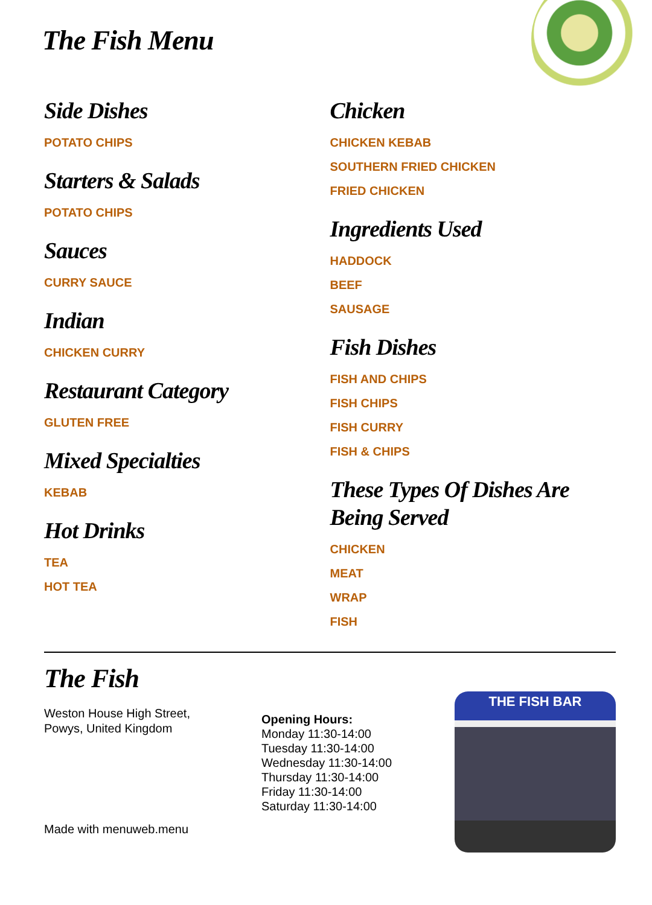The Fish Menu
Side Dishes
POTATO CHIPS
Starters & Salads
POTATO CHIPS
Sauces
CURRY SAUCE
Indian
CHICKEN CURRY
Restaurant Category
GLUTEN FREE
Mixed Specialties
KEBAB
Hot Drinks
TEA
HOT TEA
Chicken
CHICKEN KEBAB
SOUTHERN FRIED CHICKEN
FRIED CHICKEN
Ingredients Used
HADDOCK
BEEF
SAUSAGE
Fish Dishes
FISH AND CHIPS
FISH CHIPS
FISH CURRY
FISH & CHIPS
These Types Of Dishes Are Being Served
CHICKEN
MEAT
WRAP
FISH
The Fish
Weston House High Street,
Powys, United Kingdom
Opening Hours:
Monday 11:30-14:00
Tuesday 11:30-14:00
Wednesday 11:30-14:00
Thursday 11:30-14:00
Friday 11:30-14:00
Saturday 11:30-14:00
THE FISH BAR
Made with menuweb.menu